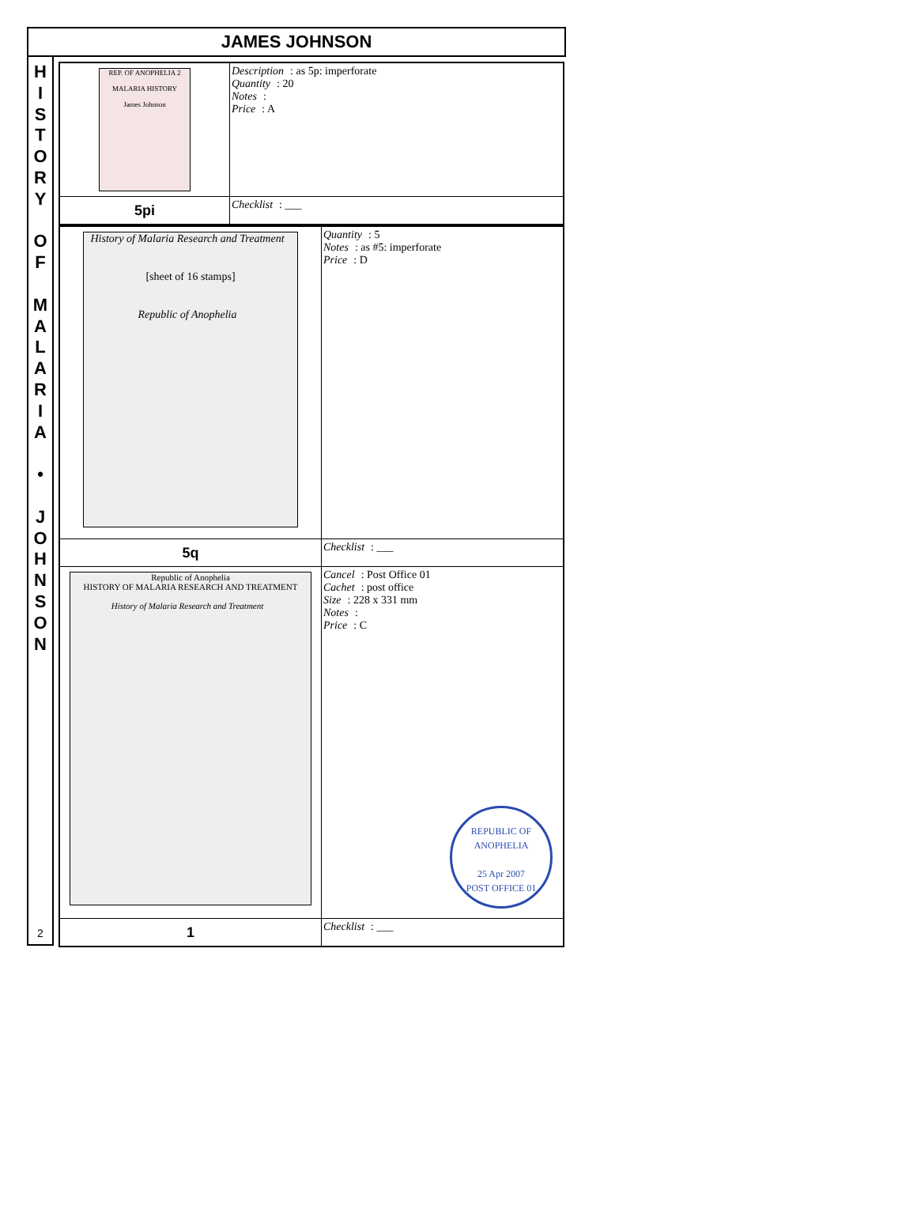JAMES JOHNSON
H
I
S
T
O
R
Y
O
F
M
A
L
A
R
I
A
•
J
O
H
N
S
O
N
2
| REP. OF ANOPHELIA 2 MALARIA HISTORY James Johnson | Description : as 5p: imperforate Quantity : 20 Notes : Price : A |
| 5pi | Checklist : ___ |
| History of Malaria Research and Treatment [sheet of 16 stamps] Republic of Anophelia | Quantity : 5 Notes : as #5: imperforate Price : D |
| 5q | Checklist : ___ |
| Republic of Anophelia HISTORY OF MALARIA RESEARCH AND TREATMENT History of Malaria Research and Treatment | Cancel : Post Office 01 Cachet : post office Size : 228 x 331 mm Notes : Price : C REPUBLIC OF ANOPHELIA 25 Apr 2007 POST OFFICE 01 |
| 1 | Checklist : ___ |